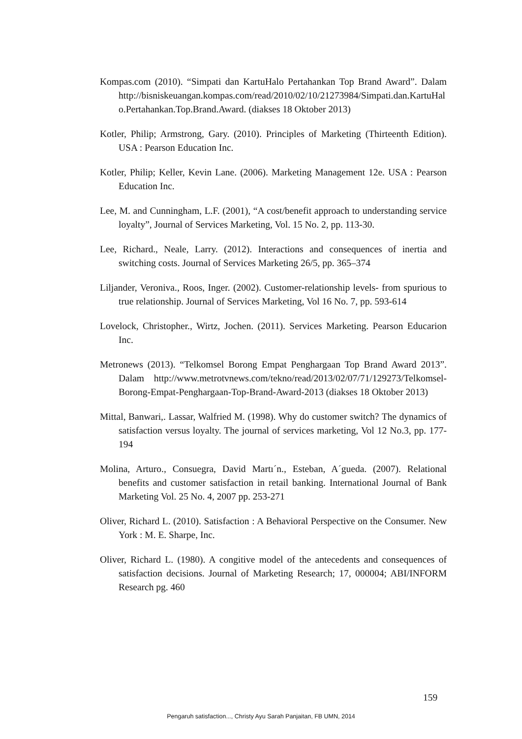Kompas.com (2010). “Simpati dan KartuHalo Pertahankan Top Brand Award”. Dalam http://bisniskeuangan.kompas.com/read/2010/02/10/21273984/Simpati.dan.KartuHalo.Pertahankan.Top.Brand.Award. (diakses 18 Oktober 2013)
Kotler, Philip; Armstrong, Gary. (2010). Principles of Marketing (Thirteenth Edition). USA : Pearson Education Inc.
Kotler, Philip; Keller, Kevin Lane. (2006). Marketing Management 12e. USA : Pearson Education Inc.
Lee, M. and Cunningham, L.F. (2001), “A cost/benefit approach to understanding service loyalty”, Journal of Services Marketing, Vol. 15 No. 2, pp. 113-30.
Lee, Richard., Neale, Larry. (2012). Interactions and consequences of inertia and switching costs. Journal of Services Marketing 26/5, pp. 365–374
Liljander, Veroniva., Roos, Inger. (2002). Customer-relationship levels- from spurious to true relationship. Journal of Services Marketing, Vol 16 No. 7, pp. 593-614
Lovelock, Christopher., Wirtz, Jochen. (2011). Services Marketing. Pearson Educarion Inc.
Metronews (2013). “Telkomsel Borong Empat Penghargaan Top Brand Award 2013”. Dalam http://www.metrotvnews.com/tekno/read/2013/02/07/71/129273/Telkomsel-Borong-Empat-Penghargaan-Top-Brand-Award-2013 (diakses 18 Oktober 2013)
Mittal, Banwari,. Lassar, Walfried M. (1998). Why do customer switch? The dynamics of satisfaction versus loyalty. The journal of services marketing, Vol 12 No.3, pp. 177-194
Molina, Arturo., Consuegra, David Martı´n., Esteban, A´gueda. (2007). Relational benefits and customer satisfaction in retail banking. International Journal of Bank Marketing Vol. 25 No. 4, 2007 pp. 253-271
Oliver, Richard L. (2010). Satisfaction : A Behavioral Perspective on the Consumer. New York : M. E. Sharpe, Inc.
Oliver, Richard L. (1980). A congitive model of the antecedents and consequences of satisfaction decisions. Journal of Marketing Research; 17, 000004; ABI/INFORM Research pg. 460
159
Pengaruh satisfaction..., Christy Ayu Sarah Panjaitan, FB UMN, 2014